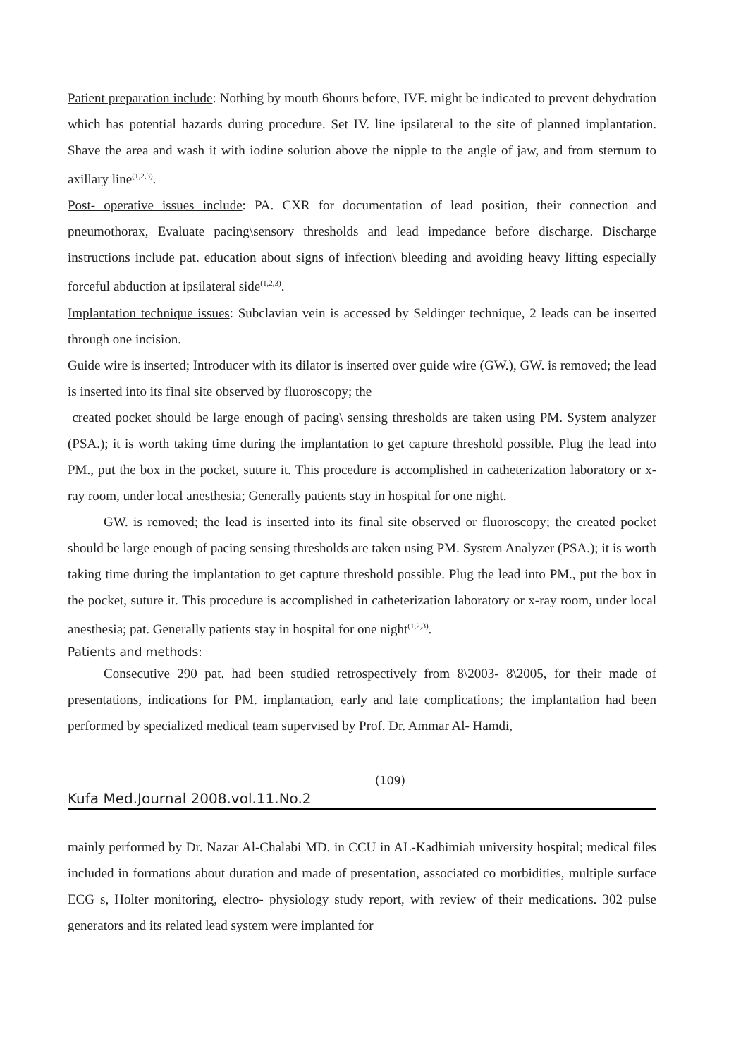Patient preparation include: Nothing by mouth 6hours before, IVF. might be indicated to prevent dehydration which has potential hazards during procedure. Set IV. line ipsilateral to the site of planned implantation. Shave the area and wash it with iodine solution above the nipple to the angle of jaw, and from sternum to axillary line<sup>(1,2,3)</sup>.
Post- operative issues include: PA. CXR for documentation of lead position, their connection and pneumothorax, Evaluate pacing\sensory thresholds and lead impedance before discharge. Discharge instructions include pat. education about signs of infection\ bleeding and avoiding heavy lifting especially forceful abduction at ipsilateral side<sup>(1,2,3)</sup>.
Implantation technique issues: Subclavian vein is accessed by Seldinger technique, 2 leads can be inserted through one incision.
Guide wire is inserted; Introducer with its dilator is inserted over guide wire (GW.), GW. is removed; the lead is inserted into its final site observed by fluoroscopy; the
created pocket should be large enough of pacing\ sensing thresholds are taken using PM. System analyzer (PSA.); it is worth taking time during the implantation to get capture threshold possible. Plug the lead into PM., put the box in the pocket, suture it. This procedure is accomplished in catheterization laboratory or x-ray room, under local anesthesia; Generally patients stay in hospital for one night.
GW. is removed; the lead is inserted into its final site observed or fluoroscopy; the created pocket should be large enough of pacing sensing thresholds are taken using PM. System Analyzer (PSA.); it is worth taking time during the implantation to get capture threshold possible. Plug the lead into PM., put the box in the pocket, suture it. This procedure is accomplished in catheterization laboratory or x-ray room, under local anesthesia; pat. Generally patients stay in hospital for one night<sup>(1,2,3)</sup>.
Patients and methods:
Consecutive 290 pat. had been studied retrospectively from 8\2003- 8\2005, for their made of presentations, indications for PM. implantation, early and late complications; the implantation had been performed by specialized medical team supervised by Prof. Dr. Ammar Al- Hamdi,
(109)
Kufa Med.Journal 2008.vol.11.No.2
mainly performed by Dr. Nazar Al-Chalabi MD. in CCU in AL-Kadhimiah university hospital; medical files included in formations about duration and made of presentation, associated co morbidities, multiple surface ECG s, Holter monitoring, electro- physiology study report, with review of their medications. 302 pulse generators and its related lead system were implanted for